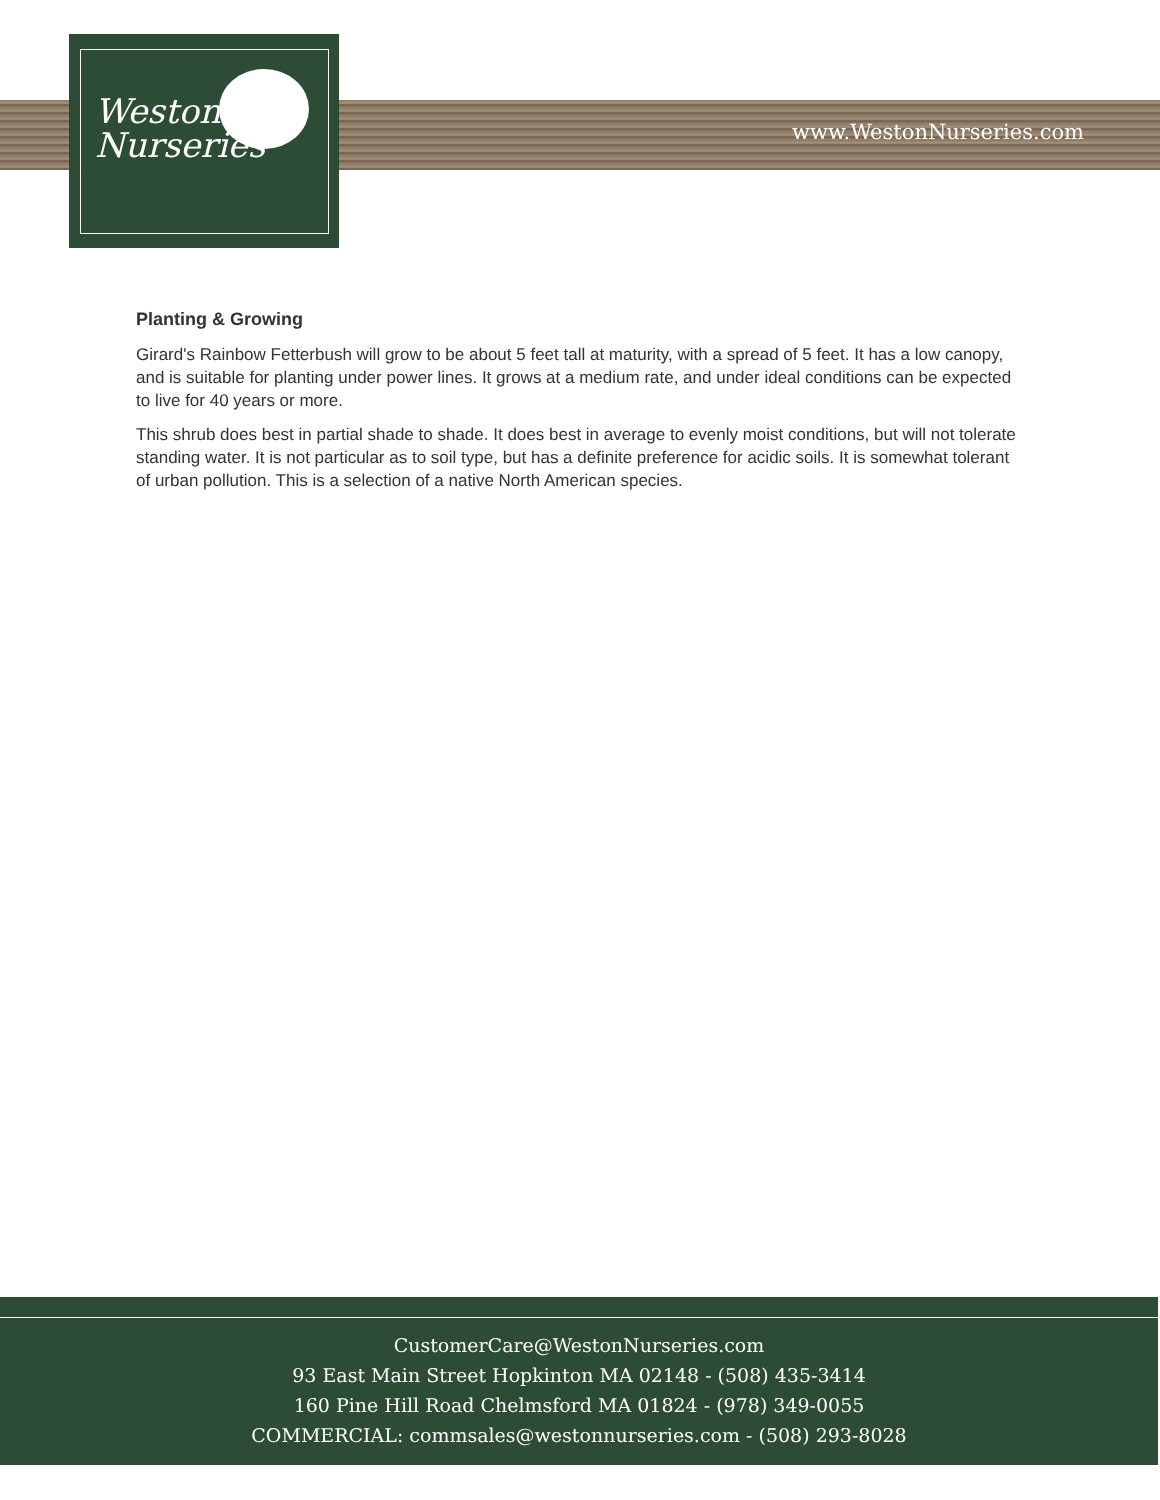Weston
Nurseries
www.WestonNurseries.com
Planting & Growing
Girard's Rainbow Fetterbush will grow to be about 5 feet tall at maturity, with a spread of 5 feet. It has a low canopy, and is suitable for planting under power lines. It grows at a medium rate, and under ideal conditions can be expected to live for 40 years or more.
This shrub does best in partial shade to shade. It does best in average to evenly moist conditions, but will not tolerate standing water. It is not particular as to soil type, but has a definite preference for acidic soils. It is somewhat tolerant of urban pollution. This is a selection of a native North American species.
CustomerCare@WestonNurseries.com
93 East Main Street Hopkinton MA 02148 - (508) 435-3414
160 Pine Hill Road Chelmsford MA 01824 - (978) 349-0055
COMMERCIAL: commsales@westonnurseries.com - (508) 293-8028